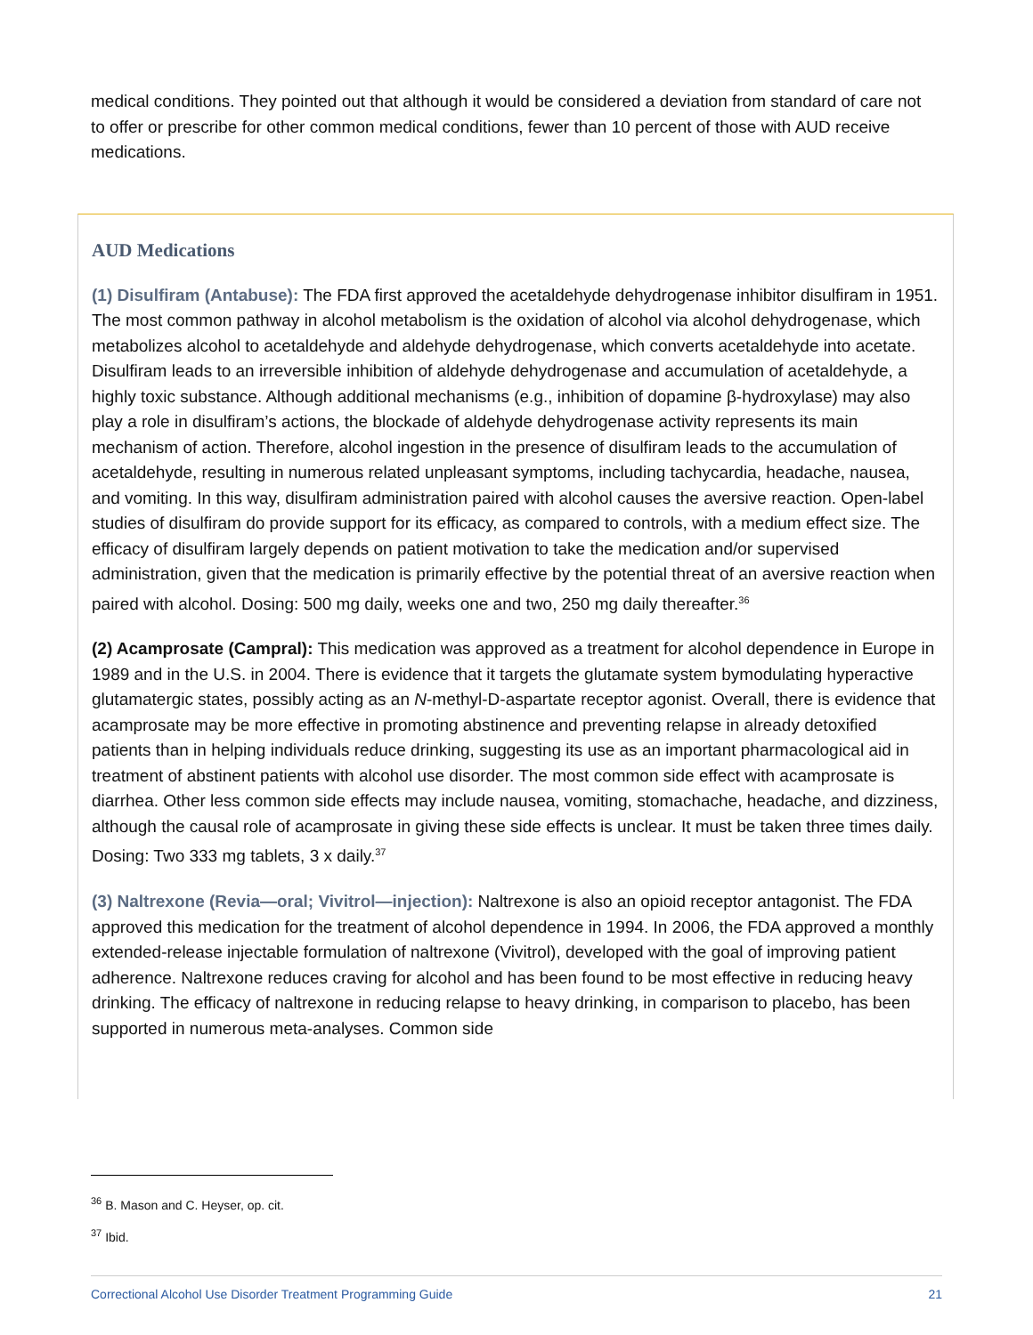medical conditions. They pointed out that although it would be considered a deviation from standard of care not to offer or prescribe for other common medical conditions, fewer than 10 percent of those with AUD receive medications.
AUD Medications
(1) Disulfiram (Antabuse): The FDA first approved the acetaldehyde dehydrogenase inhibitor disulfiram in 1951. The most common pathway in alcohol metabolism is the oxidation of alcohol via alcohol dehydrogenase, which metabolizes alcohol to acetaldehyde and aldehyde dehydrogenase, which converts acetaldehyde into acetate. Disulfiram leads to an irreversible inhibition of aldehyde dehydrogenase and accumulation of acetaldehyde, a highly toxic substance. Although additional mechanisms (e.g., inhibition of dopamine β-hydroxylase) may also play a role in disulfiram’s actions, the blockade of aldehyde dehydrogenase activity represents its main mechanism of action. Therefore, alcohol ingestion in the presence of disulfiram leads to the accumulation of acetaldehyde, resulting in numerous related unpleasant symptoms, including tachycardia, headache, nausea, and vomiting. In this way, disulfiram administration paired with alcohol causes the aversive reaction. Open-label studies of disulfiram do provide support for its efficacy, as compared to controls, with a medium effect size. The efficacy of disulfiram largely depends on patient motivation to take the medication and/or supervised administration, given that the medication is primarily effective by the potential threat of an aversive reaction when paired with alcohol. Dosing: 500 mg daily, weeks one and two, 250 mg daily thereafter.<sup>36</sup>
(2) Acamprosate (Campral): This medication was approved as a treatment for alcohol dependence in Europe in 1989 and in the U.S. in 2004. There is evidence that it targets the glutamate system bymodulating hyperactive glutamatergic states, possibly acting as an N-methyl-D-aspartate receptor agonist. Overall, there is evidence that acamprosate may be more effective in promoting abstinence and preventing relapse in already detoxified patients than in helping individuals reduce drinking, suggesting its use as an important pharmacological aid in treatment of abstinent patients with alcohol use disorder. The most common side effect with acamprosate is diarrhea. Other less common side effects may include nausea, vomiting, stomachache, headache, and dizziness, although the causal role of acamprosate in giving these side effects is unclear. It must be taken three times daily. Dosing: Two 333 mg tablets, 3 x daily.<sup>37</sup>
(3) Naltrexone (Revia—oral; Vivitrol—injection): Naltrexone is also an opioid receptor antagonist. The FDA approved this medication for the treatment of alcohol dependence in 1994. In 2006, the FDA approved a monthly extended-release injectable formulation of naltrexone (Vivitrol), developed with the goal of improving patient adherence. Naltrexone reduces craving for alcohol and has been found to be most effective in reducing heavy drinking. The efficacy of naltrexone in reducing relapse to heavy drinking, in comparison to placebo, has been supported in numerous meta-analyses. Common side
<sup>36</sup> B. Mason and C. Heyser, op. cit.
<sup>37</sup> Ibid.
Correctional Alcohol Use Disorder Treatment Programming Guide 21